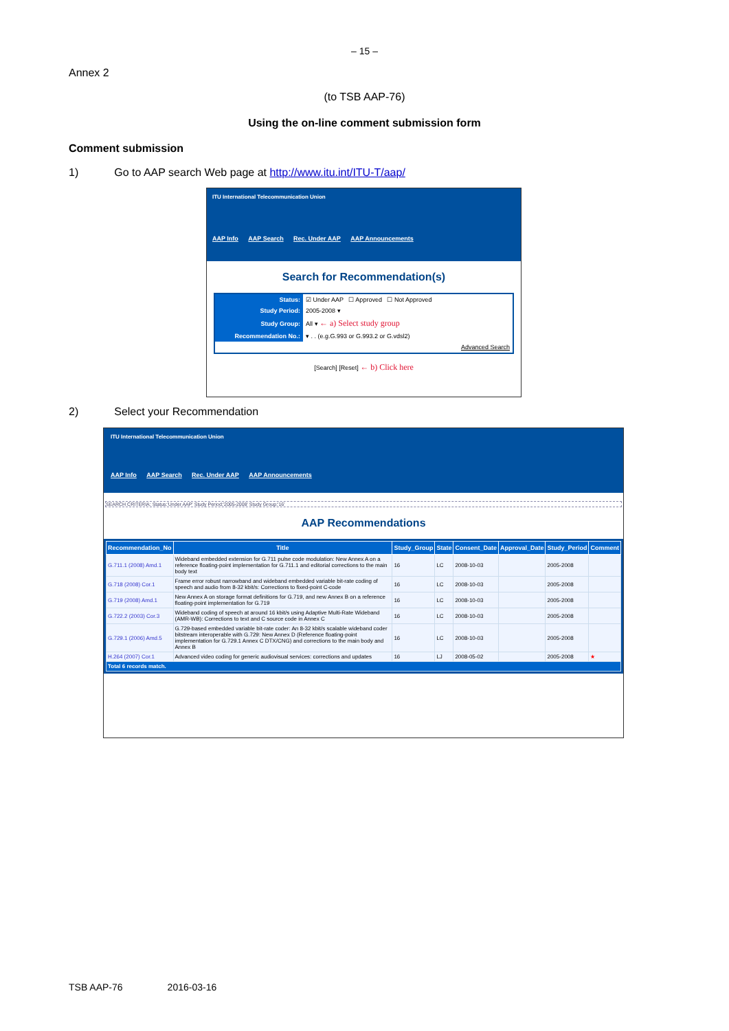– 15 –
Annex 2
(to TSB AAP-76)
Using the on-line comment submission form
Comment submission
1) Go to AAP search Web page at http://www.itu.int/ITU-T/aap/
ITU International Telecommunication Union
AAP Info AAP Search Rec. Under AAP AAP Announcements
Search for Recommendation(s)
| Status: | ☑ Under AAP ☐ Approved ☐ Not Approved |
| Study Period: | 2005-2008 ▾ |
| Study Group: | All ▾ ← a) Select study group |
| Recommendation No.: | ▾ . . (e.g.G.993 or G.993.2 or G.vdsl2) |
| | Advanced Search |
[Search] [Reset] ← b) Click here
2) Select your Recommendation
ITU International Telecommunication Union
AAP Info AAP Search Rec. Under AAP AAP Announcements
SEARCH CRITERIA: Status:'Under AAP' Study Period:'2005-2008' Study Group:'16'
AAP Recommendations
| Recommendation_No | Title | Study_Group | State | Consent_Date | Approval_Date | Study_Period | Comment |
| --- | --- | --- | --- | --- | --- | --- | --- |
| G.711.1 (2008) Amd.1 | Wideband embedded extension for G.711 pulse code modulation: New Annex A on a reference floating-point implementation for G.711.1 and editorial corrections to the main body text | 16 | LC | 2008-10-03 | | 2005-2008 | |
| G.718 (2008) Cor.1 | Frame error robust narrowband and wideband embedded variable bit-rate coding of speech and audio from 8-32 kbit/s: Corrections to fixed-point C-code | 16 | LC | 2008-10-03 | | 2005-2008 | |
| G.719 (2008) Amd.1 | New Annex A on storage format definitions for G.719, and new Annex B on a reference floating-point implementation for G.719 | 16 | LC | 2008-10-03 | | 2005-2008 | |
| G.722.2 (2003) Cor.3 | Wideband coding of speech at around 16 kbit/s using Adaptive Multi-Rate Wideband (AMR-WB): Corrections to text and C source code in Annex C | 16 | LC | 2008-10-03 | | 2005-2008 | |
| G.729.1 (2006) Amd.5 | G.729-based embedded variable bit-rate coder: An 8-32 kbit/s scalable wideband coder bitstream interoperable with G.729: New Annex D (Reference floating-point implementation for G.729.1 Annex C DTX/CNG) and corrections to the main body and Annex B | 16 | LC | 2008-10-03 | | 2005-2008 | |
| H.264 (2007) Cor.1 | Advanced video coding for generic audiovisual services: corrections and updates | 16 | LJ | 2008-05-02 | | 2005-2008 | ★ |
| Total 6 records match. | | | | | | | |
TSB AAP-76 2016-03-16